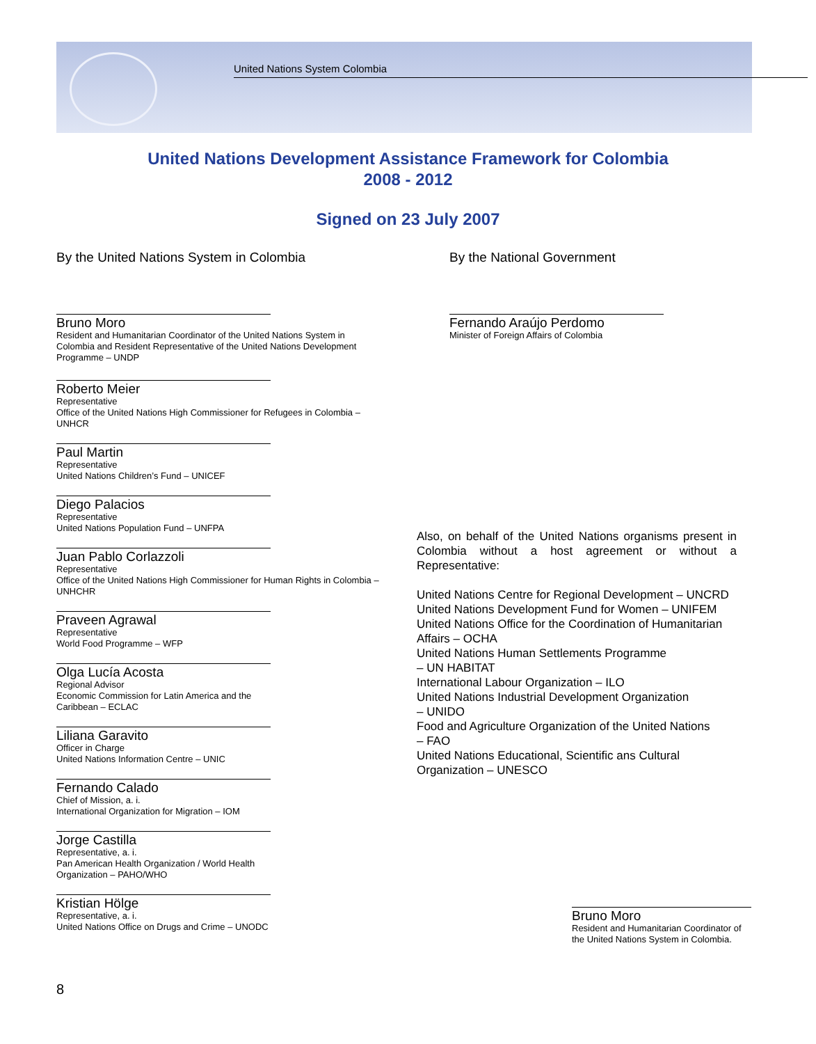United Nations System Colombia
United Nations Development Assistance Framework for Colombia
2008 - 2012
Signed on 23 July 2007
By the United Nations System in Colombia
Bruno Moro
Resident and Humanitarian Coordinator of the United Nations System in Colombia and Resident Representative of the United Nations Development Programme – UNDP
Roberto Meier
Representative
Office of the United Nations High Commissioner for Refugees in Colombia – UNHCR
Paul Martin
Representative
United Nations Children’s Fund – UNICEF
Diego Palacios
Representative
United Nations Population Fund – UNFPA
Juan Pablo Corlazzoli
Representative
Office of the United Nations High Commissioner for Human Rights in Colombia – UNHCHR
Praveen Agrawal
Representative
World Food Programme – WFP
Olga Lucía Acosta
Regional Advisor
Economic Commission for Latin America and the Caribbean – ECLAC
Liliana Garavito
Officer in Charge
United Nations Information Centre – UNIC
Fernando Calado
Chief of Mission, a. i.
International Organization for Migration – IOM
Jorge Castilla
Representative, a. i.
Pan American Health Organization / World Health Organization – PAHO/WHO
Kristian Hölge
Representative, a. i.
United Nations Office on Drugs and Crime – UNODC
By the National Government
Fernando Araújo Perdomo
Minister of Foreign Affairs of Colombia
Also, on behalf of the United Nations organisms present in Colombia without a host agreement or without a Representative:
United Nations Centre for Regional Development – UNCRD
United Nations Development Fund for Women – UNIFEM
United Nations Office for the Coordination of Humanitarian Affairs – OCHA
United Nations Human Settlements Programme
– UN HABITAT
International Labour Organization – ILO
United Nations Industrial Development Organization
– UNIDO
Food and Agriculture Organization of the United Nations
– FAO
United Nations Educational, Scientific ans Cultural Organization – UNESCO
Bruno Moro
Resident and Humanitarian Coordinator of the United Nations System in Colombia.
8